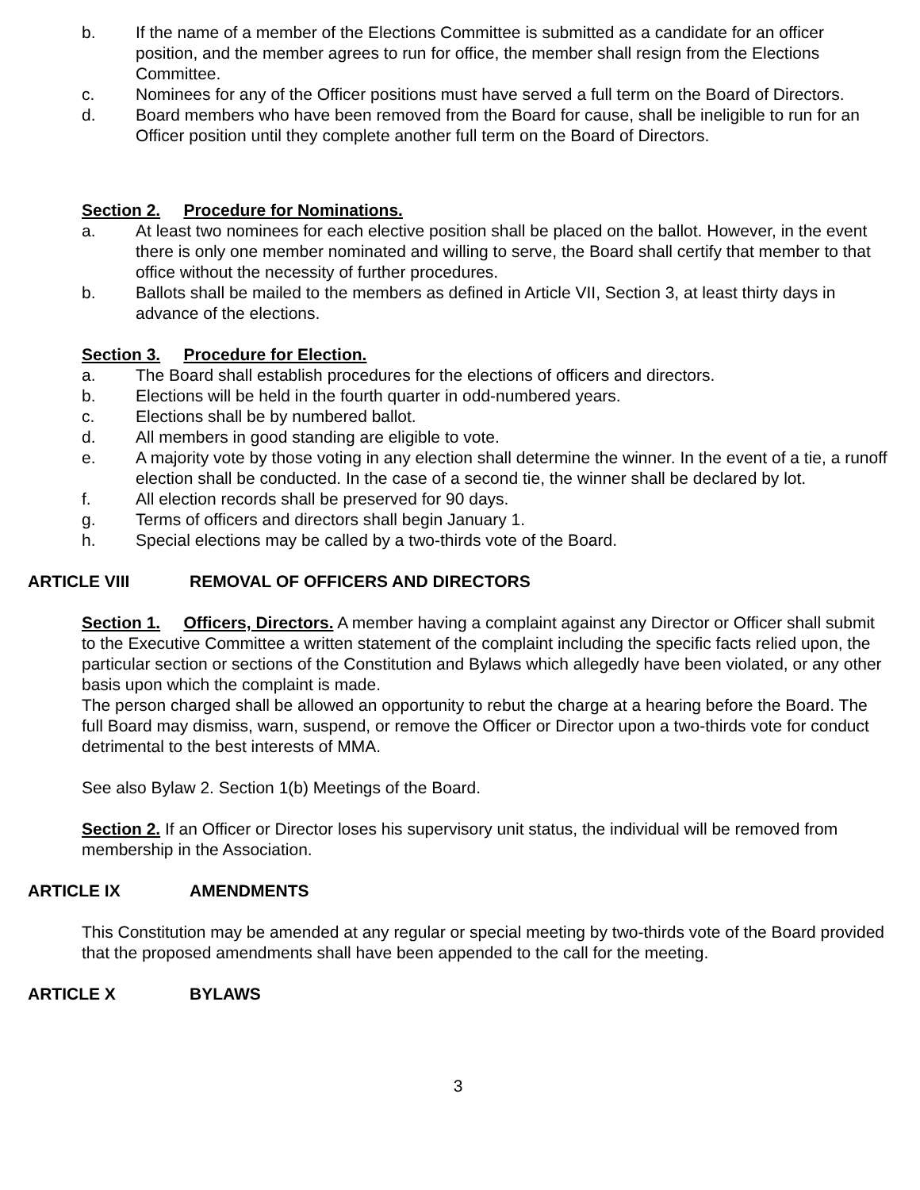b. If the name of a member of the Elections Committee is submitted as a candidate for an officer position, and the member agrees to run for office, the member shall resign from the Elections Committee.
c. Nominees for any of the Officer positions must have served a full term on the Board of Directors.
d. Board members who have been removed from the Board for cause, shall be ineligible to run for an Officer position until they complete another full term on the Board of Directors.
Section 2. Procedure for Nominations.
a. At least two nominees for each elective position shall be placed on the ballot. However, in the event there is only one member nominated and willing to serve, the Board shall certify that member to that office without the necessity of further procedures.
b. Ballots shall be mailed to the members as defined in Article VII, Section 3, at least thirty days in advance of the elections.
Section 3. Procedure for Election.
a. The Board shall establish procedures for the elections of officers and directors.
b. Elections will be held in the fourth quarter in odd-numbered years.
c. Elections shall be by numbered ballot.
d. All members in good standing are eligible to vote.
e. A majority vote by those voting in any election shall determine the winner. In the event of a tie, a runoff election shall be conducted. In the case of a second tie, the winner shall be declared by lot.
f. All election records shall be preserved for 90 days.
g. Terms of officers and directors shall begin January 1.
h. Special elections may be called by a two-thirds vote of the Board.
ARTICLE VIII REMOVAL OF OFFICERS AND DIRECTORS
Section 1. Officers, Directors. A member having a complaint against any Director or Officer shall submit to the Executive Committee a written statement of the complaint including the specific facts relied upon, the particular section or sections of the Constitution and Bylaws which allegedly have been violated, or any other basis upon which the complaint is made.
The person charged shall be allowed an opportunity to rebut the charge at a hearing before the Board. The full Board may dismiss, warn, suspend, or remove the Officer or Director upon a two-thirds vote for conduct detrimental to the best interests of MMA.
See also Bylaw 2. Section 1(b) Meetings of the Board.
Section 2. If an Officer or Director loses his supervisory unit status, the individual will be removed from membership in the Association.
ARTICLE IX AMENDMENTS
This Constitution may be amended at any regular or special meeting by two-thirds vote of the Board provided that the proposed amendments shall have been appended to the call for the meeting.
ARTICLE X BYLAWS
3